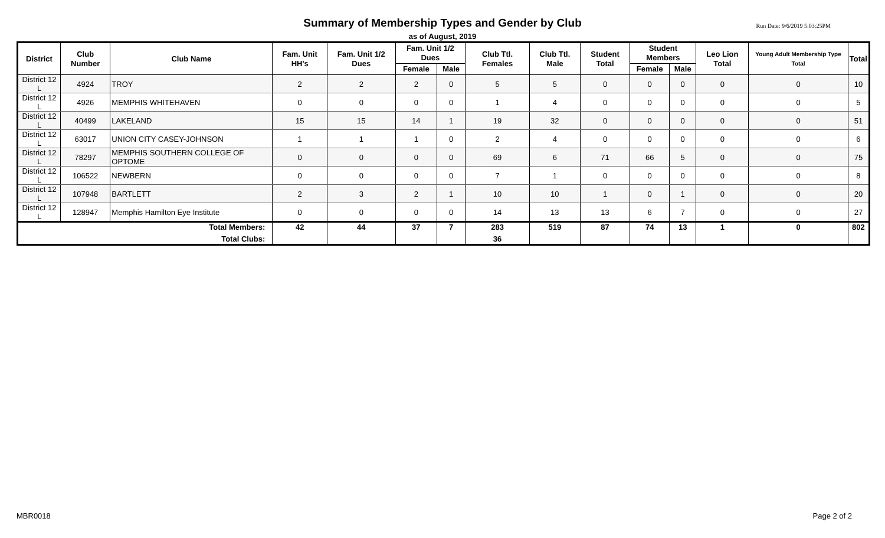Summary of Membership Types and Gender by Club
as of August, 2019
Run Date: 9/6/2019 5:03:25PM
| District | Club Number | Club Name | Fam. Unit HH's | Fam. Unit 1/2 Dues | Fam. Unit 1/2 Dues | | Club Ttl. Females | Club Ttl. Male | Student Total | Student Members | | Leo Lion Total | Young Adult Membership Type Total | Total |
| --- | --- | --- | --- | --- | --- | --- | --- | --- | --- | --- | --- | --- | --- | --- |
| | | | | | Female | Male | | | | Female | Male | | | |
| District 12 L | 4924 | TROY | 2 | 2 | 2 | 0 | 5 | 5 | 0 | 0 | 0 | 0 | 0 | 10 |
| District 12 L | 4926 | MEMPHIS WHITEHAVEN | 0 | 0 | 0 | 0 | 1 | 4 | 0 | 0 | 0 | 0 | 0 | 5 |
| District 12 L | 40499 | LAKELAND | 15 | 15 | 14 | 1 | 19 | 32 | 0 | 0 | 0 | 0 | 0 | 51 |
| District 12 L | 63017 | UNION CITY CASEY-JOHNSON | 1 | 1 | 1 | 0 | 2 | 4 | 0 | 0 | 0 | 0 | 0 | 6 |
| District 12 L | 78297 | MEMPHIS SOUTHERN COLLEGE OF OPTOME | 0 | 0 | 0 | 0 | 69 | 6 | 71 | 66 | 5 | 0 | 0 | 75 |
| District 12 L | 106522 | NEWBERN | 0 | 0 | 0 | 0 | 7 | 1 | 0 | 0 | 0 | 0 | 0 | 8 |
| District 12 L | 107948 | BARTLETT | 2 | 3 | 2 | 1 | 10 | 10 | 1 | 0 | 1 | 0 | 0 | 20 |
| District 12 L | 128947 | Memphis Hamilton Eye Institute | 0 | 0 | 0 | 0 | 14 | 13 | 13 | 6 | 7 | 0 | 0 | 27 |
| Total Members: | | | 42 | 44 | 37 | 7 | 283 | 519 | 87 | 74 | 13 | 1 | 0 | 802 |
| Total Clubs: | | | | | | | 36 | | | | | | | |
MBR0018 Page 2 of 2